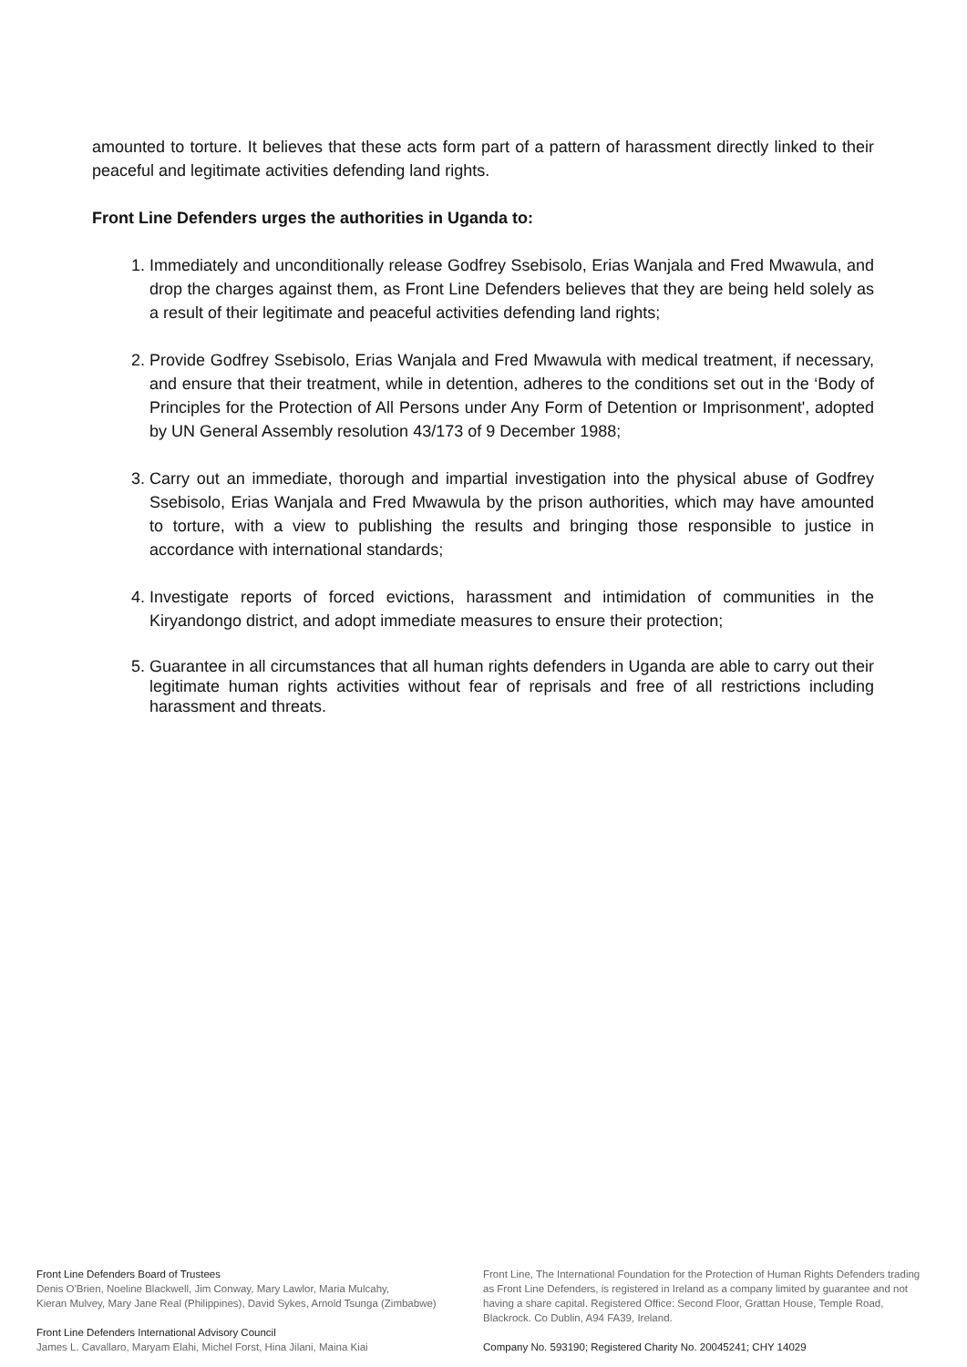amounted to torture. It believes that these acts form part of a pattern of harassment directly linked to their peaceful and legitimate activities defending land rights.
Front Line Defenders urges the authorities in Uganda to:
1. Immediately and unconditionally release Godfrey Ssebisolo, Erias Wanjala and Fred Mwawula, and drop the charges against them, as Front Line Defenders believes that they are being held solely as a result of their legitimate and peaceful activities defending land rights;
2. Provide Godfrey Ssebisolo, Erias Wanjala and Fred Mwawula with medical treatment, if necessary, and ensure that their treatment, while in detention, adheres to the conditions set out in the ‘Body of Principles for the Protection of All Persons under Any Form of Detention or Imprisonment', adopted by UN General Assembly resolution 43/173 of 9 December 1988;
3. Carry out an immediate, thorough and impartial investigation into the physical abuse of Godfrey Ssebisolo, Erias Wanjala and Fred Mwawula by the prison authorities, which may have amounted to torture, with a view to publishing the results and bringing those responsible to justice in accordance with international standards;
4. Investigate reports of forced evictions, harassment and intimidation of communities in the Kiryandongo district, and adopt immediate measures to ensure their protection;
5. Guarantee in all circumstances that all human rights defenders in Uganda are able to carry out their legitimate human rights activities without fear of reprisals and free of all restrictions including harassment and threats.
Front Line Defenders Board of Trustees
Denis O'Brien, Noeline Blackwell, Jim Conway, Mary Lawlor, Maria Mulcahy,
Kieran Mulvey, Mary Jane Real (Philippines), David Sykes, Arnold Tsunga (Zimbabwe)
Front Line Defenders International Advisory Council
James L. Cavallaro, Maryam Elahi, Michel Forst, Hina Jilani, Maina Kiai
Front Line, The International Foundation for the Protection of Human Rights Defenders trading as Front Line Defenders, is registered in Ireland as a company limited by guarantee and not having a share capital. Registered Office: Second Floor, Grattan House, Temple Road, Blackrock. Co Dublin, A94 FA39, Ireland.
Company No. 593190; Registered Charity No. 20045241; CHY 14029